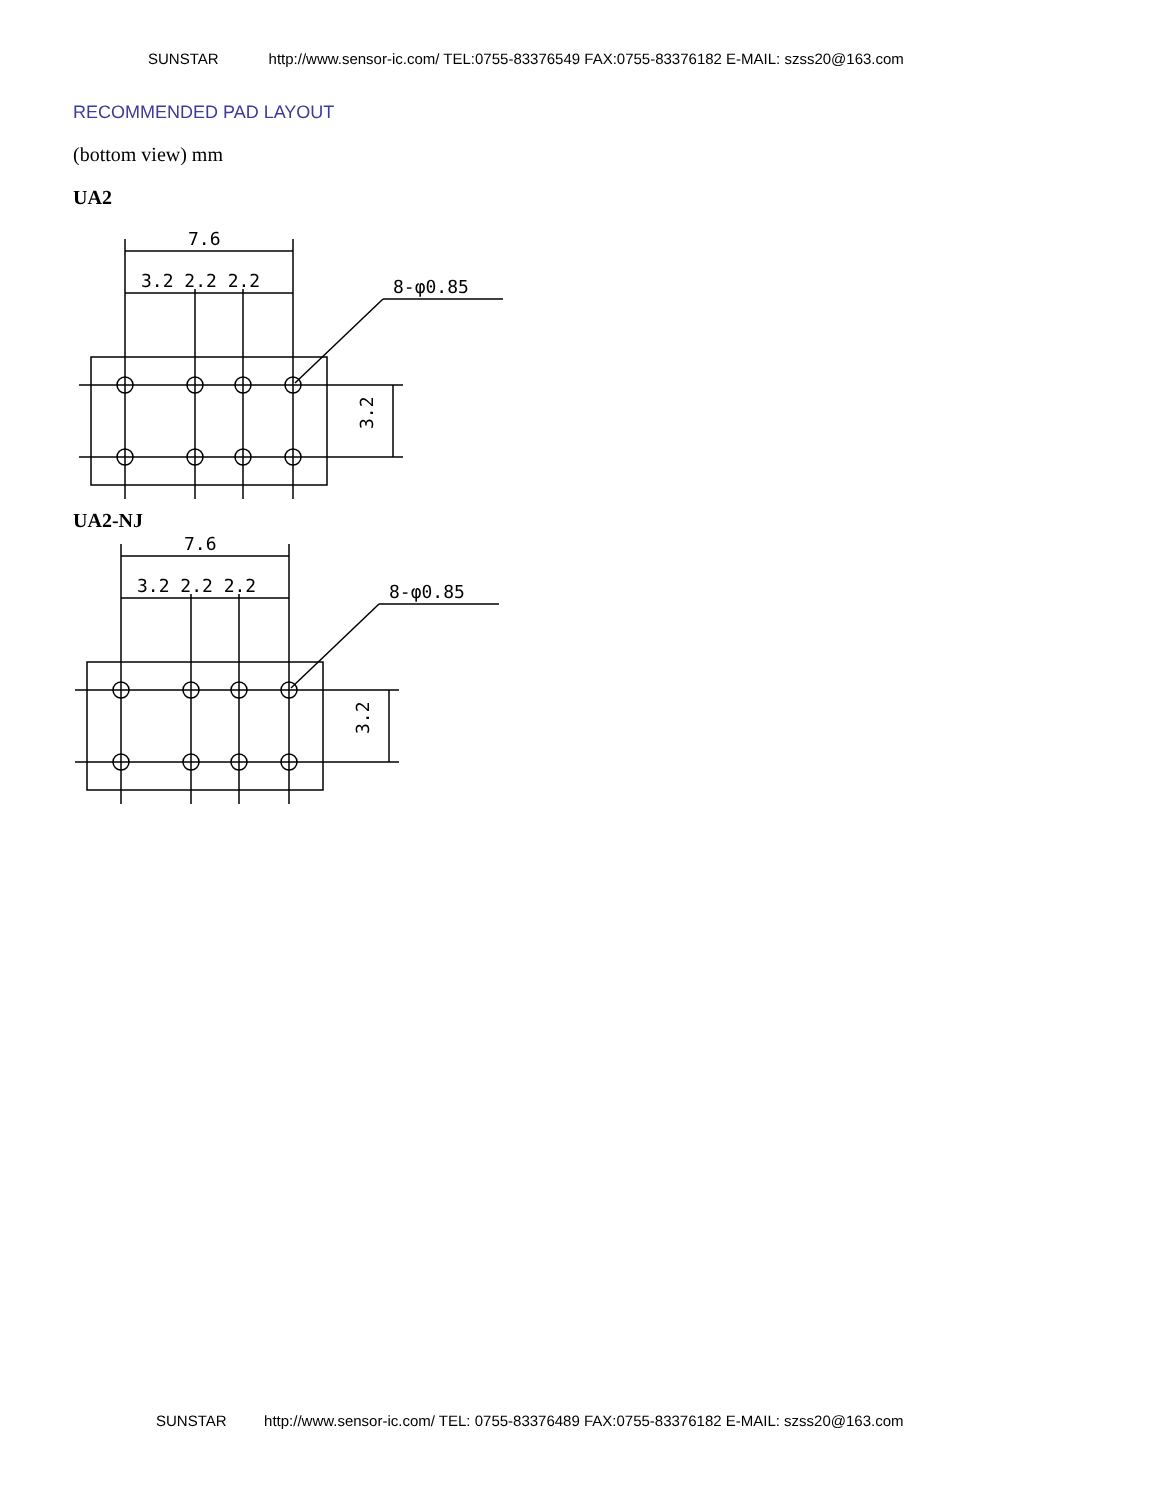SUNSTAR http://www.sensor-ic.com/ TEL:0755-83376549 FAX:0755-83376182 E-MAIL: szss20@163.com
RECOMMENDED PAD LAYOUT
(bottom view) mm
UA2
7.6
3.2 2.2 2.2
8-φ0.85
3.2
UA2-NJ
7.6
3.2 2.2 2.2
8-φ0.85
3.2
SUNSTAR http://www.sensor-ic.com/ TEL: 0755-83376489 FAX:0755-83376182 E-MAIL: szss20@163.com